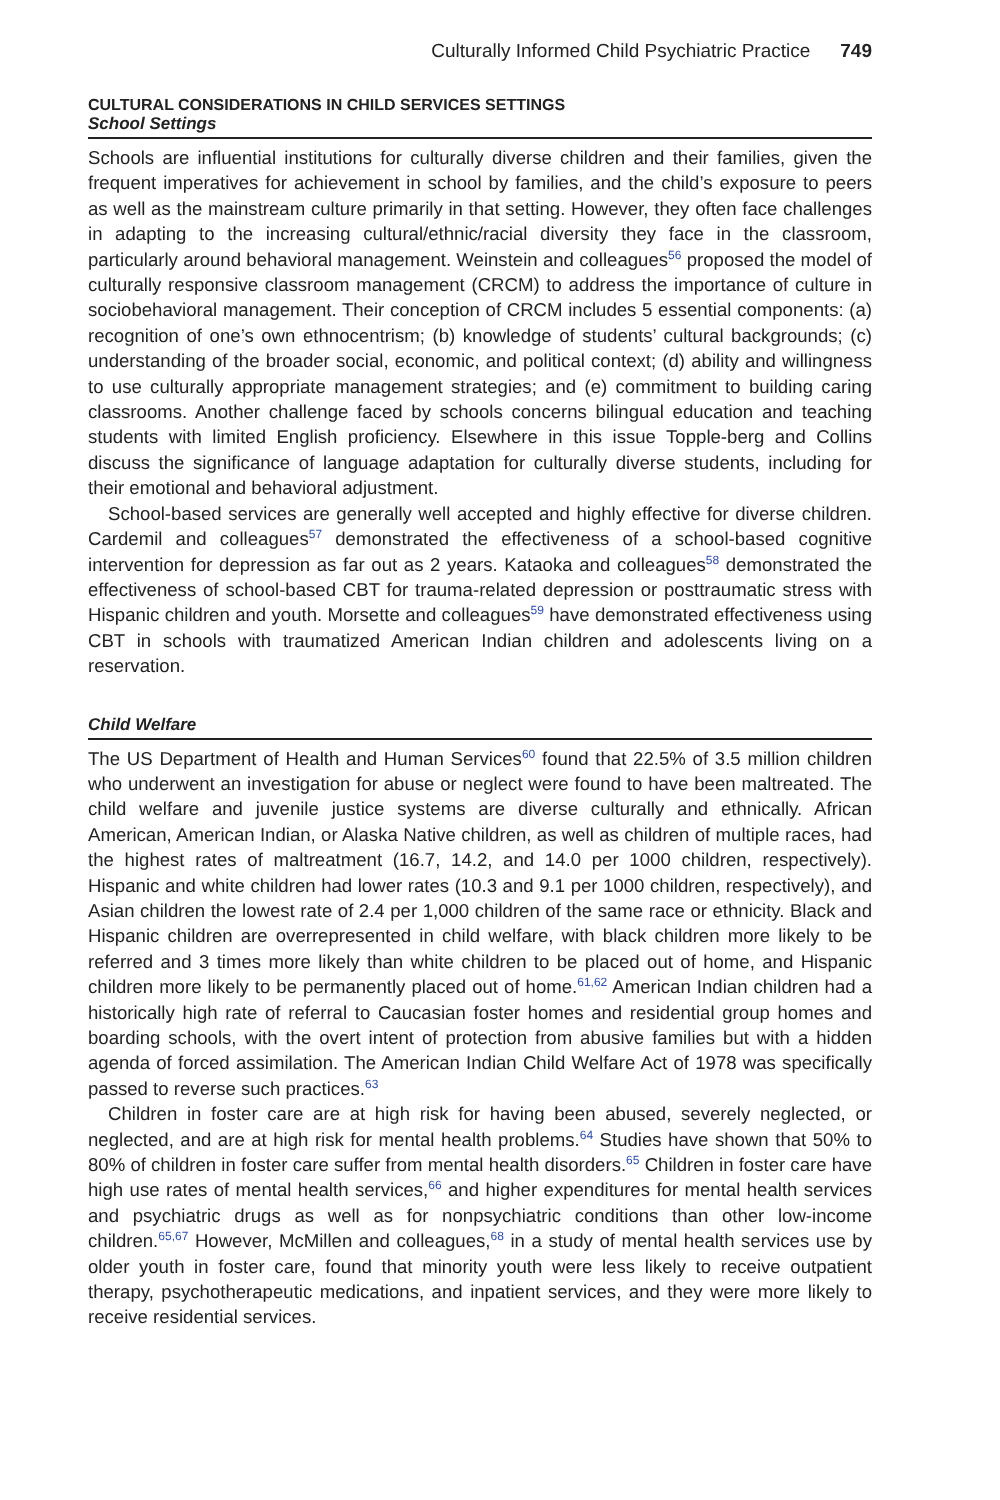Culturally Informed Child Psychiatric Practice 749
CULTURAL CONSIDERATIONS IN CHILD SERVICES SETTINGS
School Settings
Schools are influential institutions for culturally diverse children and their families, given the frequent imperatives for achievement in school by families, and the child’s exposure to peers as well as the mainstream culture primarily in that setting. However, they often face challenges in adapting to the increasing cultural/ethnic/racial diversity they face in the classroom, particularly around behavioral management. Weinstein and colleagues<sup>56</sup> proposed the model of culturally responsive classroom management (CRCM) to address the importance of culture in sociobehavioral management. Their conception of CRCM includes 5 essential components: (a) recognition of one’s own ethnocentrism; (b) knowledge of students’ cultural backgrounds; (c) understanding of the broader social, economic, and political context; (d) ability and willingness to use culturally appropriate management strategies; and (e) commitment to building caring classrooms. Another challenge faced by schools concerns bilingual education and teaching students with limited English proficiency. Elsewhere in this issue Topple-berg and Collins discuss the significance of language adaptation for culturally diverse students, including for their emotional and behavioral adjustment.
School-based services are generally well accepted and highly effective for diverse children. Cardemil and colleagues<sup>57</sup> demonstrated the effectiveness of a school-based cognitive intervention for depression as far out as 2 years. Kataoka and colleagues<sup>58</sup> demonstrated the effectiveness of school-based CBT for trauma-related depression or posttraumatic stress with Hispanic children and youth. Morsette and colleagues<sup>59</sup> have demonstrated effectiveness using CBT in schools with traumatized American Indian children and adolescents living on a reservation.
Child Welfare
The US Department of Health and Human Services<sup>60</sup> found that 22.5% of 3.5 million children who underwent an investigation for abuse or neglect were found to have been maltreated. The child welfare and juvenile justice systems are diverse culturally and ethnically. African American, American Indian, or Alaska Native children, as well as children of multiple races, had the highest rates of maltreatment (16.7, 14.2, and 14.0 per 1000 children, respectively). Hispanic and white children had lower rates (10.3 and 9.1 per 1000 children, respectively), and Asian children the lowest rate of 2.4 per 1,000 children of the same race or ethnicity. Black and Hispanic children are overrepresented in child welfare, with black children more likely to be referred and 3 times more likely than white children to be placed out of home, and Hispanic children more likely to be permanently placed out of home.<sup>61,62</sup> American Indian children had a historically high rate of referral to Caucasian foster homes and residential group homes and boarding schools, with the overt intent of protection from abusive families but with a hidden agenda of forced assimilation. The American Indian Child Welfare Act of 1978 was specifically passed to reverse such practices.<sup>63</sup>
Children in foster care are at high risk for having been abused, severely neglected, or neglected, and are at high risk for mental health problems.<sup>64</sup> Studies have shown that 50% to 80% of children in foster care suffer from mental health disorders.<sup>65</sup> Children in foster care have high use rates of mental health services,<sup>66</sup> and higher expenditures for mental health services and psychiatric drugs as well as for nonpsychiatric conditions than other low-income children.<sup>65,67</sup> However, McMillen and colleagues,<sup>68</sup> in a study of mental health services use by older youth in foster care, found that minority youth were less likely to receive outpatient therapy, psychotherapeutic medications, and inpatient services, and they were more likely to receive residential services.